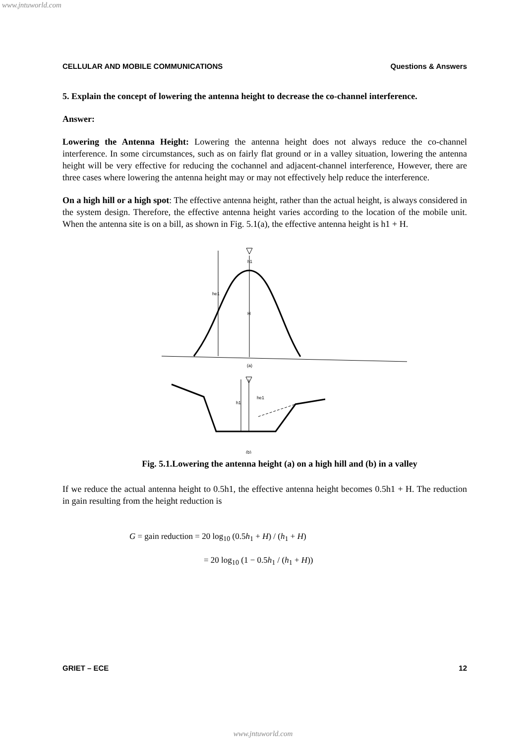www.jntuworld.com
CELLULAR AND MOBILE COMMUNICATIONS Questions & Answers
5. Explain the concept of lowering the antenna height to decrease the co-channel interference.
Answer:
Lowering the Antenna Height: Lowering the antenna height does not always reduce the co-channel interference. In some circumstances, such as on fairly flat ground or in a valley situation, lowering the antenna height will be very effective for reducing the cochannel and adjacent-channel interference, However, there are three cases where lowering the antenna height may or may not effectively help reduce the interference.
On a high hill or a high spot: The effective antenna height, rather than the actual height, is always considered in the system design. Therefore, the effective antenna height varies according to the location of the mobile unit. When the antenna site is on a bill, as shown in Fig. 5.1(a), the effective antenna height is h1 + H.
he1
h1
H
(a)
h1
he1
(b)
Fig. 5.1.Lowering the antenna height (a) on a high hill and (b) in a valley
If we reduce the actual antenna height to 0.5h1, the effective antenna height becomes 0.5h1 + H. The reduction in gain resulting from the height reduction is
G = gain reduction = 20 log<sub>10</sub> (0.5h<sub>1</sub> + H) / (h<sub>1</sub> + H)
= 20 log<sub>10</sub> (1 − 0.5h<sub>1</sub> / (h<sub>1</sub> + H))
GRIET – ECE 12
www.jntuworld.com